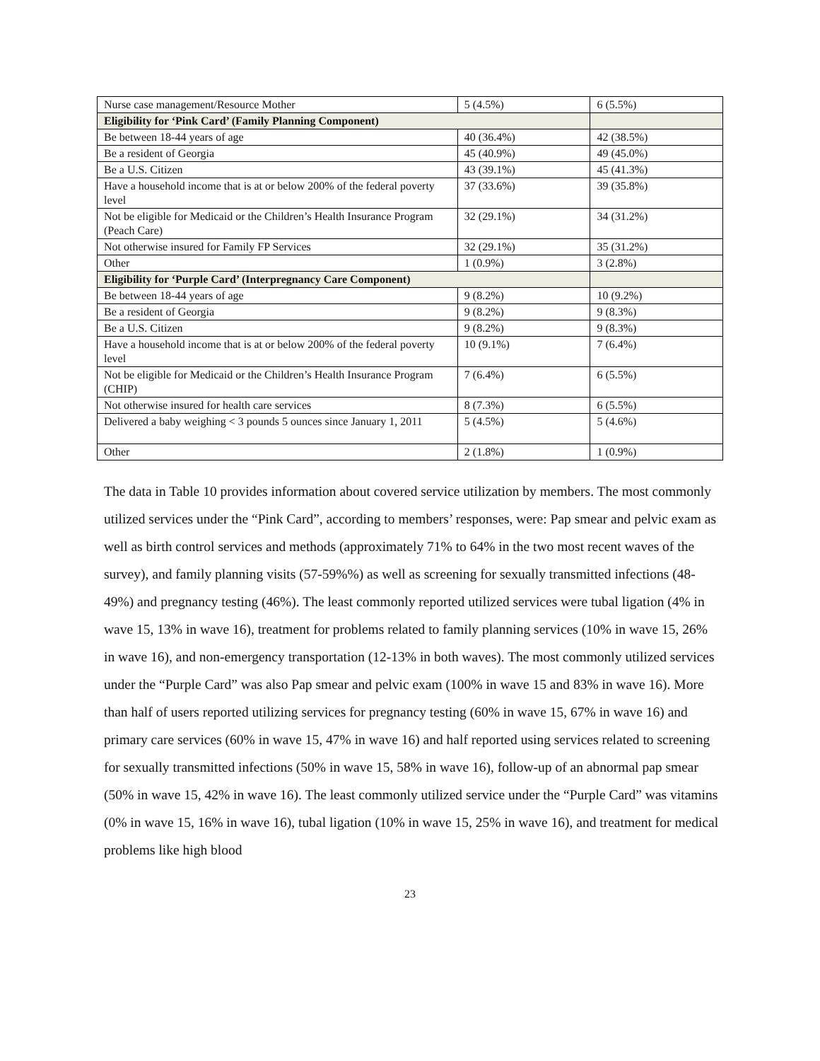| Nurse case management/Resource Mother | 5 (4.5%) | 6 (5.5%) |
| Eligibility for ‘Pink Card’ (Family Planning Component) | | |
| Be between 18-44 years of age | 40 (36.4%) | 42 (38.5%) |
| Be a resident of Georgia | 45 (40.9%) | 49 (45.0%) |
| Be a U.S. Citizen | 43 (39.1%) | 45 (41.3%) |
| Have a household income that is at or below 200% of the federal poverty level | 37 (33.6%) | 39 (35.8%) |
| Not be eligible for Medicaid or the Children’s Health Insurance Program (Peach Care) | 32 (29.1%) | 34 (31.2%) |
| Not otherwise insured for Family FP Services | 32 (29.1%) | 35 (31.2%) |
| Other | 1 (0.9%) | 3 (2.8%) |
| Eligibility for ‘Purple Card’ (Interpregnancy Care Component) | | |
| Be between 18-44 years of age | 9 (8.2%) | 10 (9.2%) |
| Be a resident of Georgia | 9 (8.2%) | 9 (8.3%) |
| Be a U.S. Citizen | 9 (8.2%) | 9 (8.3%) |
| Have a household income that is at or below 200% of the federal poverty level | 10 (9.1%) | 7 (6.4%) |
| Not be eligible for Medicaid or the Children’s Health Insurance Program (CHIP) | 7 (6.4%) | 6 (5.5%) |
| Not otherwise insured for health care services | 8 (7.3%) | 6 (5.5%) |
| Delivered a baby weighing < 3 pounds 5 ounces since January 1, 2011 | 5 (4.5%) | 5 (4.6%) |
| Other | 2 (1.8%) | 1 (0.9%) |
The data in Table 10 provides information about covered service utilization by members. The most commonly utilized services under the “Pink Card”, according to members’ responses, were: Pap smear and pelvic exam as well as birth control services and methods (approximately 71% to 64% in the two most recent waves of the survey), and family planning visits (57-59%%) as well as screening for sexually transmitted infections (48-49%) and pregnancy testing (46%). The least commonly reported utilized services were tubal ligation (4% in wave 15, 13% in wave 16), treatment for problems related to family planning services (10% in wave 15, 26% in wave 16), and non-emergency transportation (12-13% in both waves). The most commonly utilized services under the “Purple Card” was also Pap smear and pelvic exam (100% in wave 15 and 83% in wave 16). More than half of users reported utilizing services for pregnancy testing (60% in wave 15, 67% in wave 16) and primary care services (60% in wave 15, 47% in wave 16) and half reported using services related to screening for sexually transmitted infections (50% in wave 15, 58% in wave 16), follow-up of an abnormal pap smear (50% in wave 15, 42% in wave 16). The least commonly utilized service under the “Purple Card” was vitamins (0% in wave 15, 16% in wave 16), tubal ligation (10% in wave 15, 25% in wave 16), and treatment for medical problems like high blood
23